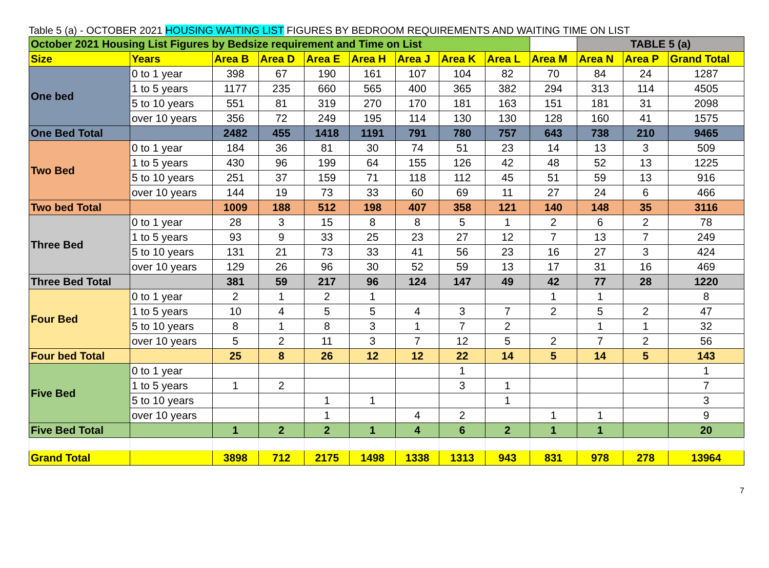Table 5 (a) - OCTOBER 2021 HOUSING WAITING LIST FIGURES BY BEDROOM REQUIREMENTS AND WAITING TIME ON LIST
| October 2021 Housing List Figures by Bedsize requirement and Time on List | | | | | | | | | | TABLE 5 (a) | | |
| Size | Years | Area B | Area D | Area E | Area H | Area J | Area K | Area L | Area M | Area N | Area P | Grand Total |
| One bed | 0 to 1 year | 398 | 67 | 190 | 161 | 107 | 104 | 82 | 70 | 84 | 24 | 1287 |
| | 1 to 5 years | 1177 | 235 | 660 | 565 | 400 | 365 | 382 | 294 | 313 | 114 | 4505 |
| | 5 to 10 years | 551 | 81 | 319 | 270 | 170 | 181 | 163 | 151 | 181 | 31 | 2098 |
| | over 10 years | 356 | 72 | 249 | 195 | 114 | 130 | 130 | 128 | 160 | 41 | 1575 |
| One Bed Total | | 2482 | 455 | 1418 | 1191 | 791 | 780 | 757 | 643 | 738 | 210 | 9465 |
| Two Bed | 0 to 1 year | 184 | 36 | 81 | 30 | 74 | 51 | 23 | 14 | 13 | 3 | 509 |
| | 1 to 5 years | 430 | 96 | 199 | 64 | 155 | 126 | 42 | 48 | 52 | 13 | 1225 |
| | 5 to 10 years | 251 | 37 | 159 | 71 | 118 | 112 | 45 | 51 | 59 | 13 | 916 |
| | over 10 years | 144 | 19 | 73 | 33 | 60 | 69 | 11 | 27 | 24 | 6 | 466 |
| Two bed Total | | 1009 | 188 | 512 | 198 | 407 | 358 | 121 | 140 | 148 | 35 | 3116 |
| Three Bed | 0 to 1 year | 28 | 3 | 15 | 8 | 8 | 5 | 1 | 2 | 6 | 2 | 78 |
| | 1 to 5 years | 93 | 9 | 33 | 25 | 23 | 27 | 12 | 7 | 13 | 7 | 249 |
| | 5 to 10 years | 131 | 21 | 73 | 33 | 41 | 56 | 23 | 16 | 27 | 3 | 424 |
| | over 10 years | 129 | 26 | 96 | 30 | 52 | 59 | 13 | 17 | 31 | 16 | 469 |
| Three Bed Total | | 381 | 59 | 217 | 96 | 124 | 147 | 49 | 42 | 77 | 28 | 1220 |
| Four Bed | 0 to 1 year | 2 | 1 | 2 | 1 | | | | 1 | 1 | | 8 |
| | 1 to 5 years | 10 | 4 | 5 | 5 | 4 | 3 | 7 | 2 | 5 | 2 | 47 |
| | 5 to 10 years | 8 | 1 | 8 | 3 | 1 | 7 | 2 | | 1 | 1 | 32 |
| | over 10 years | 5 | 2 | 11 | 3 | 7 | 12 | 5 | 2 | 7 | 2 | 56 |
| Four bed Total | | 25 | 8 | 26 | 12 | 12 | 22 | 14 | 5 | 14 | 5 | 143 |
| Five Bed | 0 to 1 year | | | | | | 1 | | | | | 1 |
| | 1 to 5 years | 1 | 2 | | | | 3 | 1 | | | | 7 |
| | 5 to 10 years | | | 1 | 1 | | | 1 | | | | 3 |
| | over 10 years | | | 1 | | 4 | 2 | | 1 | 1 | | 9 |
| Five Bed Total | | 1 | 2 | 2 | 1 | 4 | 6 | 2 | 1 | 1 | | 20 |
| Grand Total | | 3898 | 712 | 2175 | 1498 | 1338 | 1313 | 943 | 831 | 978 | 278 | 13964 |
7